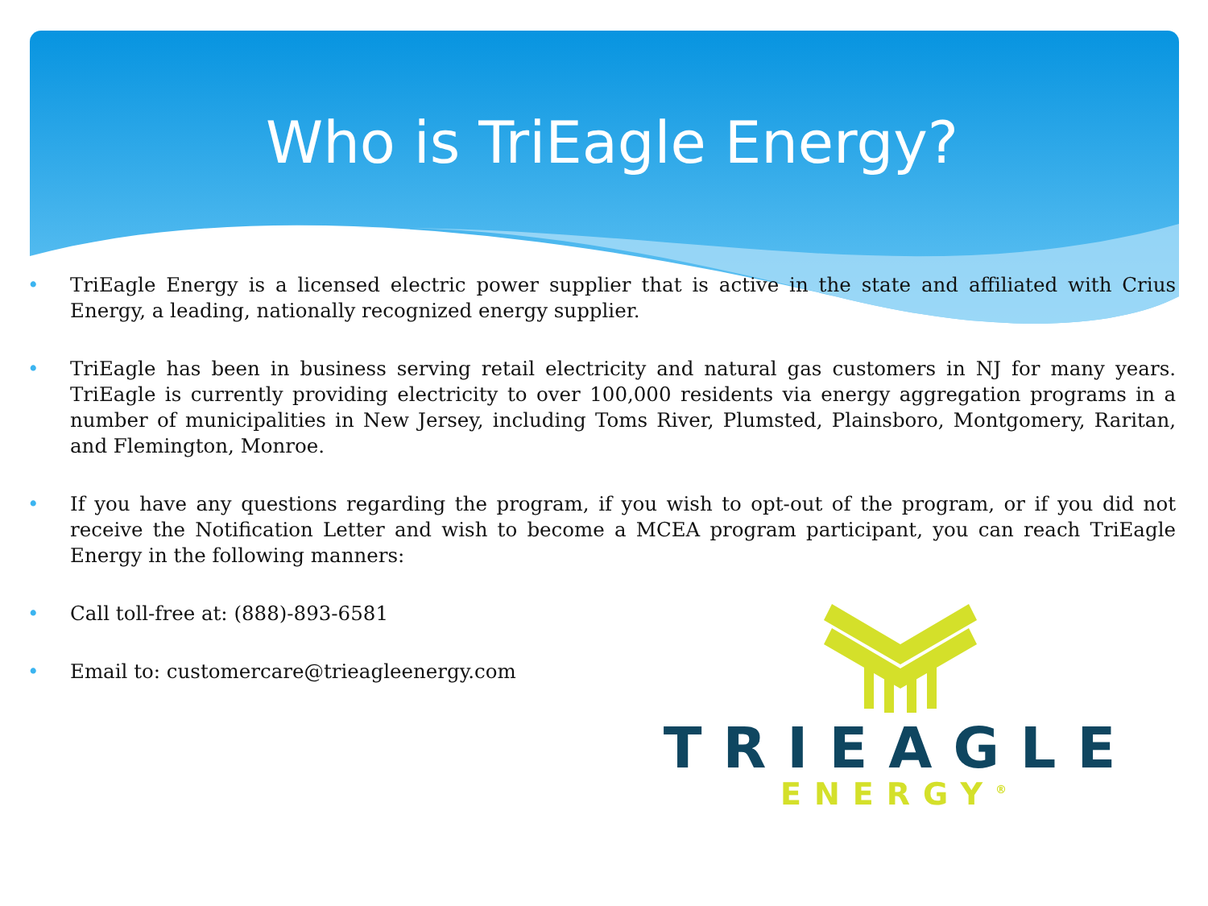Who is TriEagle Energy?
• TriEagle Energy is a licensed electric power supplier that is active in the state and affiliated with Crius Energy, a leading, nationally recognized energy supplier.
• TriEagle has been in business serving retail electricity and natural gas customers in NJ for many years. TriEagle is currently providing electricity to over 100,000 residents via energy aggregation programs in a number of municipalities in New Jersey, including Toms River, Plumsted, Plainsboro, Montgomery, Raritan, and Flemington, Monroe.
• If you have any questions regarding the program, if you wish to opt-out of the program, or if you did not receive the Notification Letter and wish to become a MCEA program participant, you can reach TriEagle Energy in the following manners:
• Call toll-free at: (888)-893-6581
• Email to: customercare@trieagleenergy.com
TRIEAGLE
ENERGY<sup>®</sup>